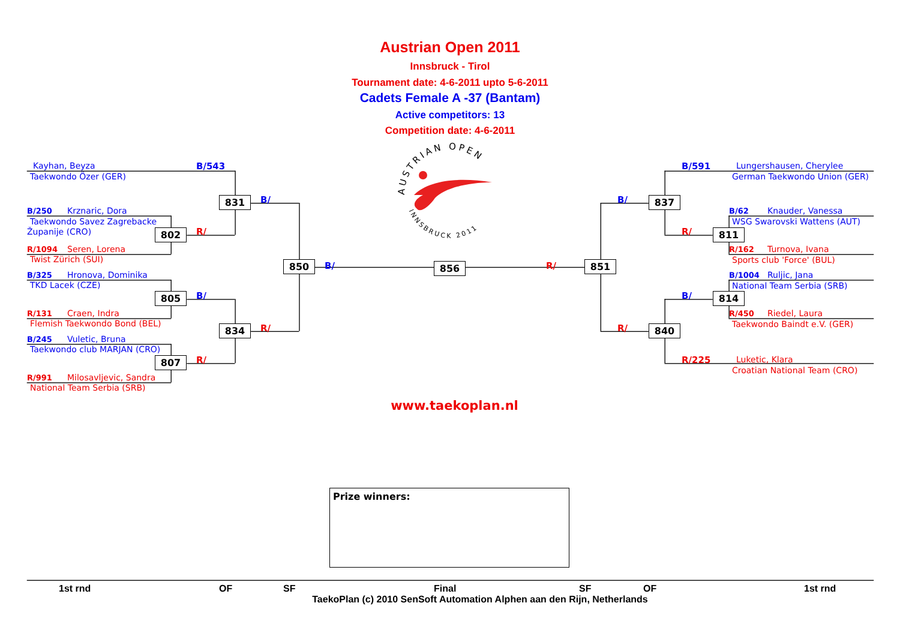Austrian Open 2011
Innsbruck - Tirol
Tournament date: 4-6-2011 upto 5-6-2011
Cadets Female A -37 (Bantam)
Active competitors: 13
Competition date: 4-6-2011
Kayhan, Beyza
Taekwondo Özer (GER)
B/250 Krznaric, Dora
Taekwondo Savez Zagrebacke
Županije (CRO)
R/1094 Seren, Lorena
Twist Zürich (SUI)
B/325 Hronova, Dominika
TKD Lacek (CZE)
R/131 Craen, Indra
Flemish Taekwondo Bond (BEL)
B/245 Vuletic, Bruna
Taekwondo club MARJAN (CRO)
R/991 Milosavljevic, Sandra
National Team Serbia (SRB)
802
805
807
B/543
R/
B/
R/
831
834
B/
R/
850
AUSTRIAN OPEN
INNSBRUCK 2011
B/
856
R/
851
B/
R/
837
840
B/591
R/
B/
R/225
811
814
Lungershausen, Cherylee
German Taekwondo Union (GER)
B/62 Knauder, Vanessa
WSG Swarovski Wattens (AUT)
R/162 Turnova, Ivana
Sports club 'Force' (BUL)
B/1004 Ruljic, Jana
National Team Serbia (SRB)
R/450 Riedel, Laura
Taekwondo Baindt e.V. (GER)
Luketic, Klara
Croatian National Team (CRO)
www.taekoplan.nl
Prize winners:
1st rnd OF SF Final SF OF 1st rnd
TaekoPlan (c) 2010 SenSoft Automation Alphen aan den Rijn, Netherlands